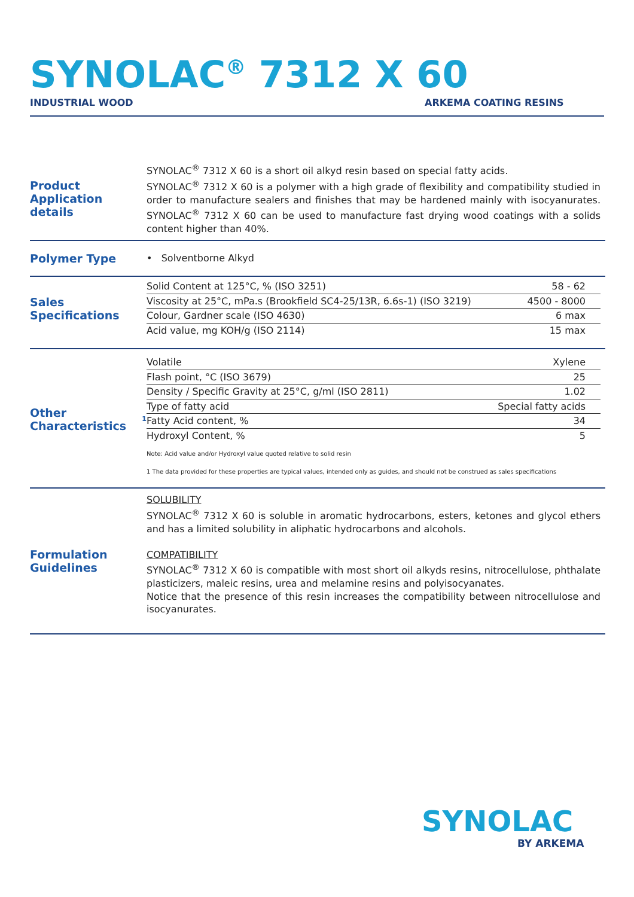SYNOLAC<sup>®</sup> 7312 X 60
INDUSTRIAL WOOD ARKEMA COATING RESINS
Product Application details
SYNOLAC<sup>®</sup> 7312 X 60 is a short oil alkyd resin based on special fatty acids.
SYNOLAC<sup>®</sup> 7312 X 60 is a polymer with a high grade of flexibility and compatibility studied in order to manufacture sealers and finishes that may be hardened mainly with isocyanurates. SYNOLAC<sup>®</sup> 7312 X 60 can be used to manufacture fast drying wood coatings with a solids content higher than 40%.
Polymer Type
• Solventborne Alkyd
Sales Specifications
| Solid Content at 125°C, % (ISO 3251) | 58 - 62 |
| Viscosity at 25°C, mPa.s (Brookfield SC4-25/13R, 6.6s-1) (ISO 3219) | 4500 - 8000 |
| Colour, Gardner scale (ISO 4630) | 6 max |
| Acid value, mg KOH/g (ISO 2114) | 15 max |
Other Characteristics<sup>1</sup>
| Volatile | Xylene |
| Flash point, °C (ISO 3679) | 25 |
| Density / Specific Gravity at 25°C, g/ml (ISO 2811) | 1.02 |
| Type of fatty acid | Special fatty acids |
| Fatty Acid content, % | 34 |
| Hydroxyl Content, % | 5 |
Note: Acid value and/or Hydroxyl value quoted relative to solid resin
1 The data provided for these properties are typical values, intended only as guides, and should not be construed as sales specifications
Formulation Guidelines
SOLUBILITY
SYNOLAC<sup>®</sup> 7312 X 60 is soluble in aromatic hydrocarbons, esters, ketones and glycol ethers and has a limited solubility in aliphatic hydrocarbons and alcohols.
COMPATIBILITY
SYNOLAC<sup>®</sup> 7312 X 60 is compatible with most short oil alkyds resins, nitrocellulose, phthalate plasticizers, maleic resins, urea and melamine resins and polyisocyanates.
Notice that the presence of this resin increases the compatibility between nitrocellulose and isocyanurates.
SYNOLAC
BY ARKEMA